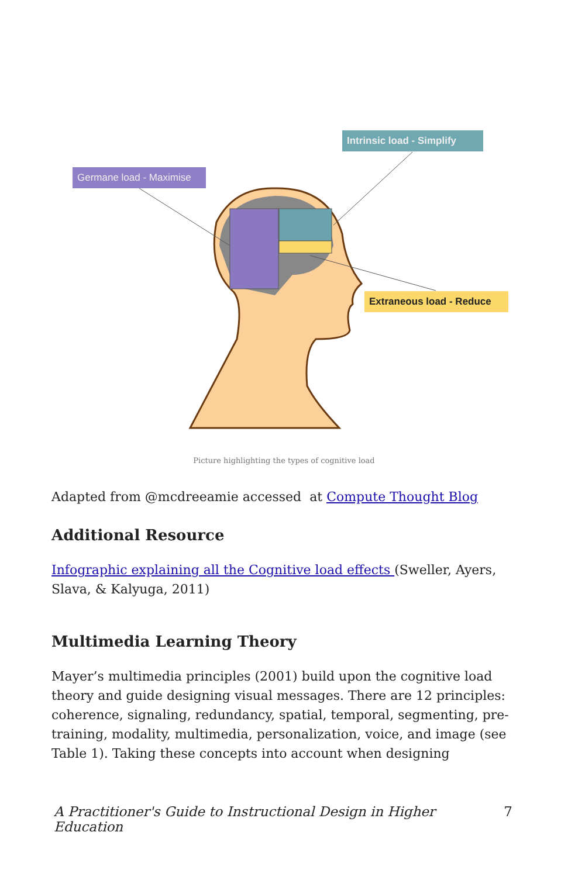Germane load - Maximise
Intrinsic load - Simplify
Extraneous load - Reduce
Picture highlighting the types of cognitive load
Adapted from @mcdreeamie accessed at Compute Thought Blog
Additional Resource
Infographic explaining all the Cognitive load effects (Sweller, Ayers, Slava, & Kalyuga, 2011)
Multimedia Learning Theory
Mayer’s multimedia principles (2001) build upon the cognitive load theory and guide designing visual messages. There are 12 principles: coherence, signaling, redundancy, spatial, temporal, segmenting, pre-training, modality, multimedia, personalization, voice, and image (see Table 1). Taking these concepts into account when designing
A Practitioner's Guide to Instructional Design in Higher Education 7